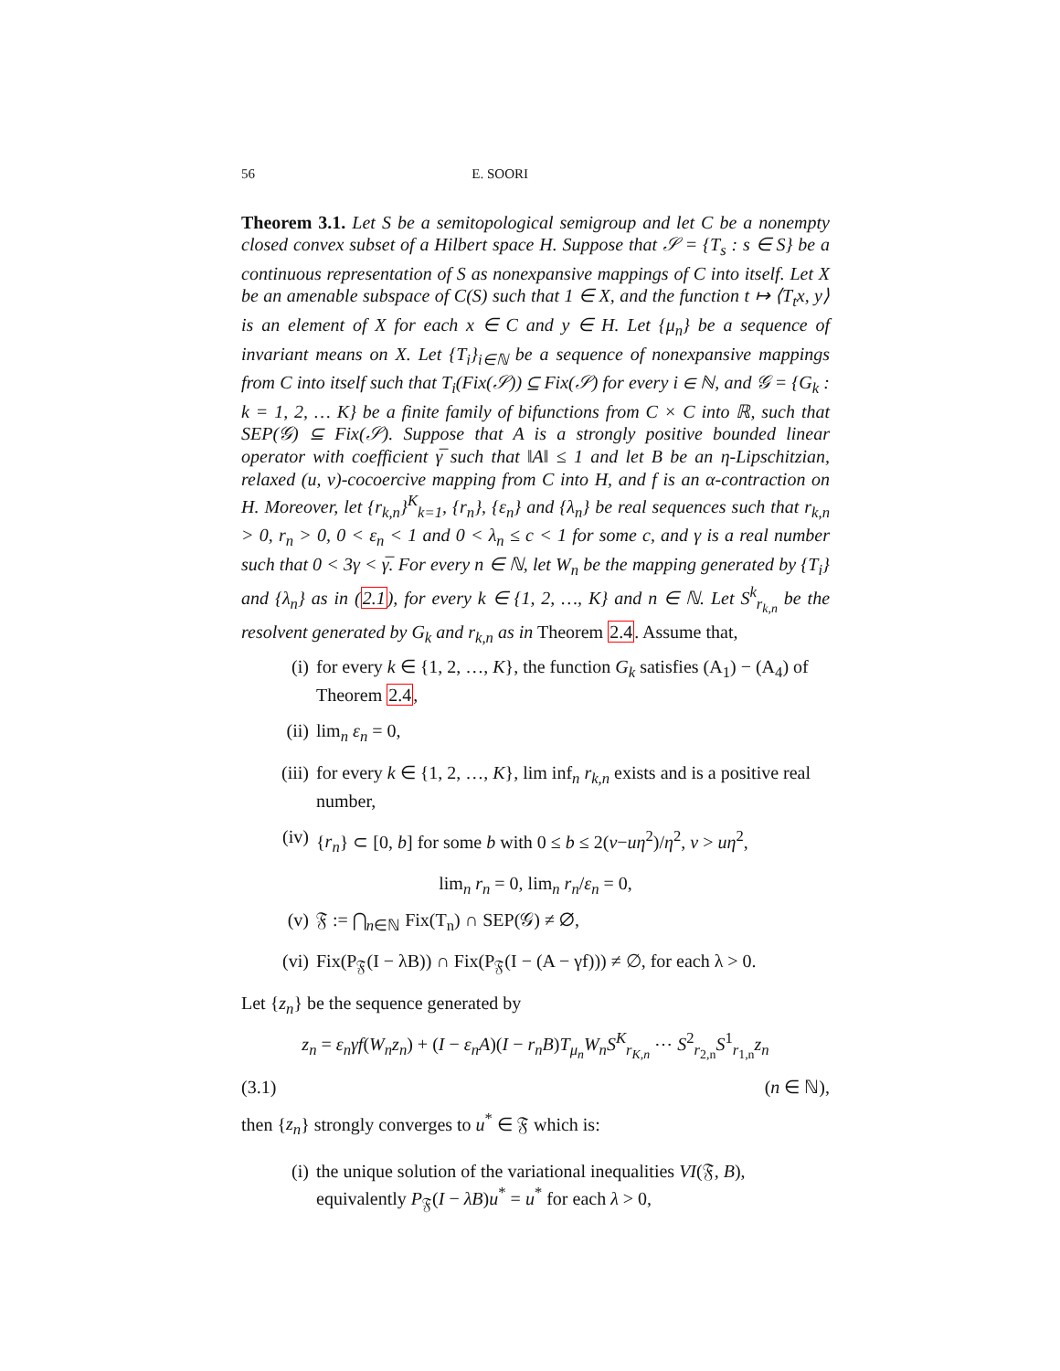56 E. SOORI
Theorem 3.1. Let S be a semitopological semigroup and let C be a nonempty closed convex subset of a Hilbert space H. Suppose that 𝒮 = {T<sub>s</sub> : s ∈ S} be a continuous representation of S as nonexpansive mappings of C into itself. Let X be an amenable subspace of C(S) such that 1 ∈ X, and the function t ↦ ⟨T<sub>t</sub>x, y⟩ is an element of X for each x ∈ C and y ∈ H. Let {μ<sub>n</sub>} be a sequence of invariant means on X. Let {T<sub>i</sub>}<sub>i∈ℕ</sub> be a sequence of nonexpansive mappings from C into itself such that T<sub>i</sub>(Fix(𝒮)) ⊆ Fix(𝒮) for every i ∈ ℕ, and 𝒢 = {G<sub>k</sub> : k = 1, 2, … K} be a finite family of bifunctions from C × C into ℝ, such that SEP(𝒢) ⊆ Fix(𝒮). Suppose that A is a strongly positive bounded linear operator with coefficient γ̅ such that ‖A‖ ≤ 1 and let B be an η-Lipschitzian, relaxed (u, v)-cocoercive mapping from C into H, and f is an α-contraction on H. Moreover, let {r<sub>k,n</sub>}<sup>K</sup><sub>k=1</sub>, {r<sub>n</sub>}, {ε<sub>n</sub>} and {λ<sub>n</sub>} be real sequences such that r<sub>k,n</sub> > 0, r<sub>n</sub> > 0, 0 < ε<sub>n</sub> < 1 and 0 < λ<sub>n</sub> ≤ c < 1 for some c, and γ is a real number such that 0 < 3γ < γ̅. For every n ∈ ℕ, let W<sub>n</sub> be the mapping generated by {T<sub>i</sub>} and {λ<sub>n</sub>} as in (2.1), for every k ∈ {1, 2, …, K} and n ∈ ℕ. Let S<sup>k</sup><sub>r<sub>k,n</sub></sub> be the resolvent generated by G<sub>k</sub> and r<sub>k,n</sub> as in Theorem 2.4. Assume that,
(i) for every k ∈ {1, 2, …, K}, the function G<sub>k</sub> satisfies (A<sub>1</sub>) − (A<sub>4</sub>) of Theorem 2.4,
(ii) lim<sub>n</sub> ε<sub>n</sub> = 0,
(iii) for every k ∈ {1, 2, …, K}, lim inf<sub>n</sub> r<sub>k,n</sub> exists and is a positive real number,
(iv) {r<sub>n</sub>} ⊂ [0, b] for some b with 0 ≤ b ≤ 2(v−uη<sup>2</sup>)/η<sup>2</sup>, v > uη<sup>2</sup>,
lim<sub>n</sub> r<sub>n</sub> = 0, lim<sub>n</sub> r<sub>n</sub>/ε<sub>n</sub> = 0,
(v) 𝔉 := ⋂<sub>n∈ℕ</sub> Fix(T<sub>n</sub>) ∩ SEP(𝒢) ≠ ∅,
(vi) Fix(P<sub>𝔉</sub>(I − λB)) ∩ Fix(P<sub>𝔉</sub>(I − (A − γf))) ≠ ∅, for each λ > 0.
Let {z<sub>n</sub>} be the sequence generated by
z<sub>n</sub> = ε<sub>n</sub>γf(W<sub>n</sub>z<sub>n</sub>) + (I − ε<sub>n</sub>A)(I − r<sub>n</sub>B)T<sub>μ<sub>n</sub></sub>W<sub>n</sub>S<sup>K</sup><sub>r<sub>K,n</sub></sub> ⋯ S<sup>2</sup><sub>r<sub>2,n</sub></sub>S<sup>1</sup><sub>r<sub>1,n</sub></sub>z<sub>n</sub>
(3.1) (n ∈ ℕ),
then {z<sub>n</sub>} strongly converges to u<sup>*</sup> ∈ 𝔉 which is:
(i) the unique solution of the variational inequalities VI(𝔉, B), equivalently P<sub>𝔉</sub>(I − λB)u<sup>*</sup> = u<sup>*</sup> for each λ > 0,